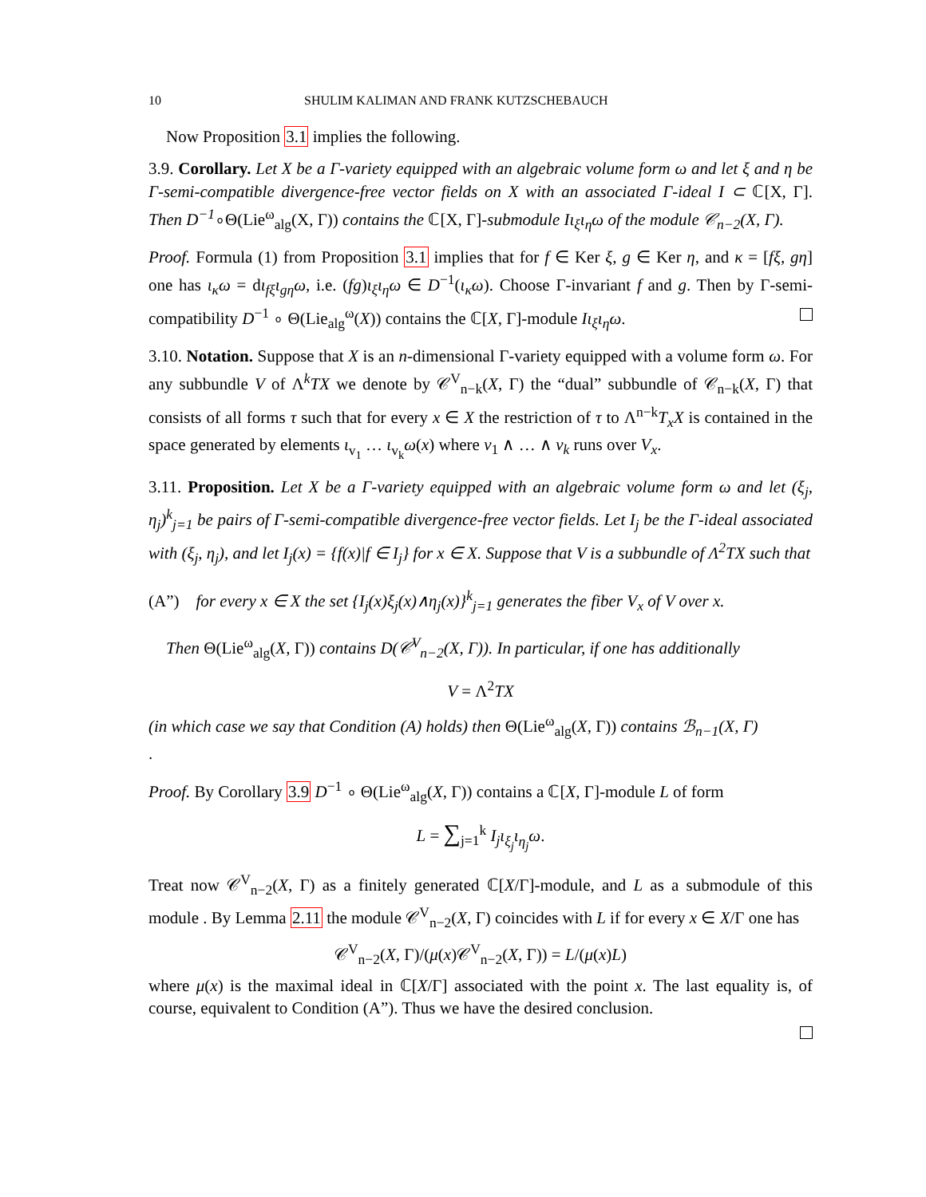10 SHULIM KALIMAN AND FRANK KUTZSCHEBAUCH
Now Proposition 3.1 implies the following.
3.9. Corollary. Let X be a Γ-variety equipped with an algebraic volume form ω and let ξ and η be Γ-semi-compatible divergence-free vector fields on X with an associated Γ-ideal I ⊂ ℂ[X, Γ]. Then D<sup>−1</sup>∘Θ(Lie<sup>ω</sup><sub>alg</sub>(X, Γ)) contains the ℂ[X, Γ]-submodule Iι<sub>ξ</sub>ι<sub>η</sub>ω of the module 𝒞<sub>n−2</sub>(X, Γ).
Proof. Formula (1) from Proposition 3.1 implies that for f ∈ Ker ξ, g ∈ Ker η, and κ = [fξ, gη] one has ι<sub>κ</sub>ω = dι<sub>fξ</sub>ι<sub>gη</sub>ω, i.e. (fg)ι<sub>ξ</sub>ι<sub>η</sub>ω ∈ D<sup>−1</sup>(ι<sub>κ</sub>ω). Choose Γ-invariant f and g. Then by Γ-semi-compatibility D<sup>−1</sup> ∘ Θ(Lie<sub>alg</sub><sup>ω</sup>(X)) contains the ℂ[X, Γ]-module Iι<sub>ξ</sub>ι<sub>η</sub>ω.
3.10. Notation. Suppose that X is an n-dimensional Γ-variety equipped with a volume form ω. For any subbundle V of Λ<sup>k</sup>TX we denote by 𝒞<sup>V</sup><sub>n−k</sub>(X, Γ) the “dual” subbundle of 𝒞<sub>n−k</sub>(X, Γ) that consists of all forms τ such that for every x ∈ X the restriction of τ to Λ<sup>n−k</sup>T<sub>x</sub>X is contained in the space generated by elements ι<sub>v<sub>1</sub></sub> … ι<sub>v<sub>k</sub></sub>ω(x) where v<sub>1</sub> ∧ … ∧ v<sub>k</sub> runs over V<sub>x</sub>.
3.11. Proposition. Let X be a Γ-variety equipped with an algebraic volume form ω and let (ξ<sub>j</sub>, η<sub>j</sub>)<sup>k</sup><sub>j=1</sub> be pairs of Γ-semi-compatible divergence-free vector fields. Let I<sub>j</sub> be the Γ-ideal associated with (ξ<sub>j</sub>, η<sub>j</sub>), and let I<sub>j</sub>(x) = {f(x)|f ∈ I<sub>j</sub>} for x ∈ X. Suppose that V is a subbundle of Λ<sup>2</sup>TX such that
(A”) for every x ∈ X the set {I<sub>j</sub>(x)ξ<sub>j</sub>(x)∧η<sub>j</sub>(x)}<sup>k</sup><sub>j=1</sub> generates the fiber V<sub>x</sub> of V over x.
Then Θ(Lie<sup>ω</sup><sub>alg</sub>(X, Γ)) contains D(𝒞<sup>V</sup><sub>n−2</sub>(X, Γ)). In particular, if one has additionally
V = Λ<sup>2</sup>TX
(in which case we say that Condition (A) holds) then Θ(Lie<sup>ω</sup><sub>alg</sub>(X, Γ)) contains ℬ<sub>n−1</sub>(X, Γ)
.
Proof. By Corollary 3.9 D<sup>−1</sup> ∘ Θ(Lie<sup>ω</sup><sub>alg</sub>(X, Γ)) contains a ℂ[X, Γ]-module L of form
L = ∑<sub>j=1</sub><sup>k</sup> I<sub>j</sub>ι<sub>ξ<sub>j</sub></sub>ι<sub>η<sub>j</sub></sub>ω.
Treat now 𝒞<sup>V</sup><sub>n−2</sub>(X, Γ) as a finitely generated ℂ[X/Γ]-module, and L as a submodule of this module . By Lemma 2.11 the module 𝒞<sup>V</sup><sub>n−2</sub>(X, Γ) coincides with L if for every x ∈ X/Γ one has
𝒞<sup>V</sup><sub>n−2</sub>(X, Γ)/(μ(x)𝒞<sup>V</sup><sub>n−2</sub>(X, Γ)) = L/(μ(x)L)
where μ(x) is the maximal ideal in ℂ[X/Γ] associated with the point x. The last equality is, of course, equivalent to Condition (A”). Thus we have the desired conclusion.